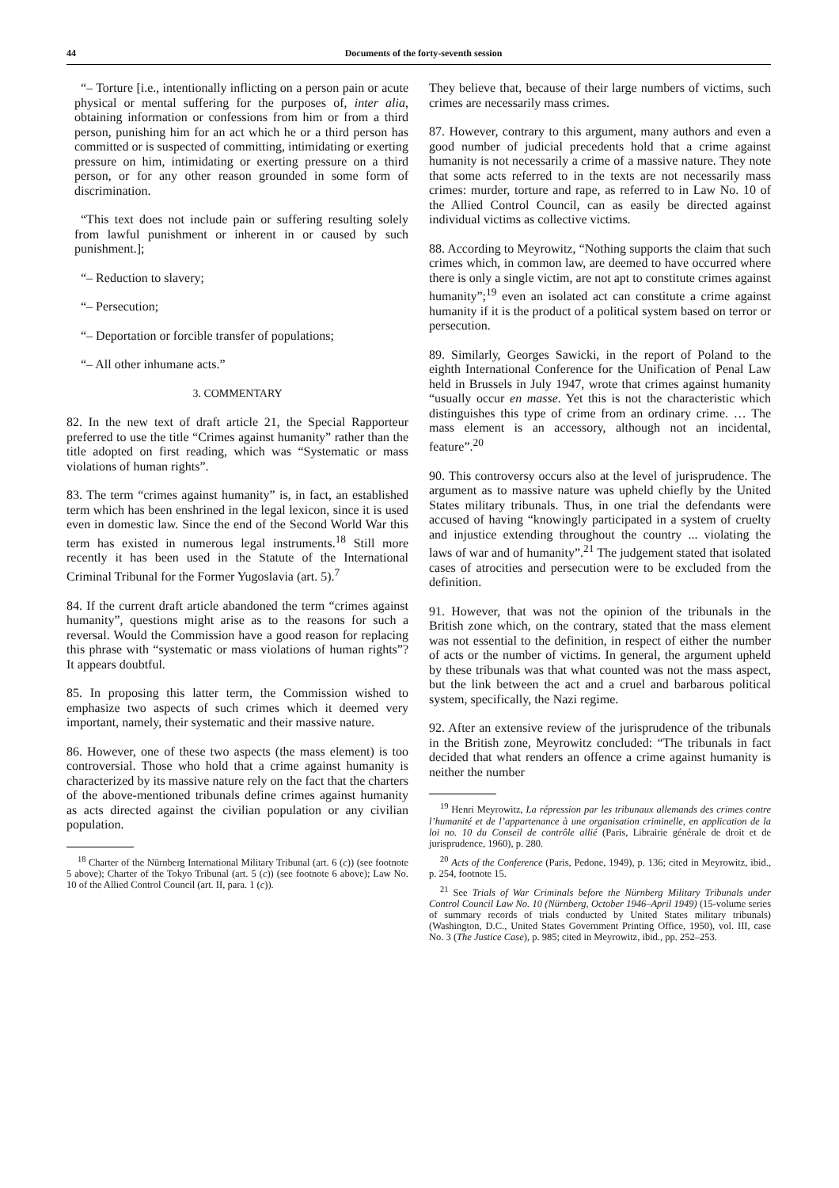44 Documents of the forty-seventh session
“– Torture [i.e., intentionally inflicting on a person pain or acute physical or mental suffering for the purposes of, inter alia, obtaining information or confessions from him or from a third person, punishing him for an act which he or a third person has committed or is suspected of committing, intimidating or exerting pressure on him, intimidating or exerting pressure on a third person, or for any other reason grounded in some form of discrimination.
“This text does not include pain or suffering resulting solely from lawful punishment or inherent in or caused by such punishment.];
“– Reduction to slavery;
“– Persecution;
“– Deportation or forcible transfer of populations;
“– All other inhumane acts.”
3. COMMENTARY
82. In the new text of draft article 21, the Special Rapporteur preferred to use the title “Crimes against humanity” rather than the title adopted on first reading, which was “Systematic or mass violations of human rights”.
83. The term “crimes against humanity” is, in fact, an established term which has been enshrined in the legal lexicon, since it is used even in domestic law. Since the end of the Second World War this term has existed in numerous legal instruments.<sup>18</sup> Still more recently it has been used in the Statute of the International Criminal Tribunal for the Former Yugoslavia (art. 5).<sup>7</sup>
84. If the current draft article abandoned the term “crimes against humanity”, questions might arise as to the reasons for such a reversal. Would the Commission have a good reason for replacing this phrase with “systematic or mass violations of human rights”? It appears doubtful.
85. In proposing this latter term, the Commission wished to emphasize two aspects of such crimes which it deemed very important, namely, their systematic and their massive nature.
86. However, one of these two aspects (the mass element) is too controversial. Those who hold that a crime against humanity is characterized by its massive nature rely on the fact that the charters of the above-mentioned tribunals define crimes against humanity as acts directed against the civilian population or any civilian population.
<sup>18</sup> Charter of the Nürnberg International Military Tribunal (art. 6 (c)) (see footnote 5 above); Charter of the Tokyo Tribunal (art. 5 (c)) (see footnote 6 above); Law No. 10 of the Allied Control Council (art. II, para. 1 (c)).
They believe that, because of their large numbers of victims, such crimes are necessarily mass crimes.
87. However, contrary to this argument, many authors and even a good number of judicial precedents hold that a crime against humanity is not necessarily a crime of a massive nature. They note that some acts referred to in the texts are not necessarily mass crimes: murder, torture and rape, as referred to in Law No. 10 of the Allied Control Council, can as easily be directed against individual victims as collective victims.
88. According to Meyrowitz, “Nothing supports the claim that such crimes which, in common law, are deemed to have occurred where there is only a single victim, are not apt to constitute crimes against humanity”;<sup>19</sup> even an isolated act can constitute a crime against humanity if it is the product of a political system based on terror or persecution.
89. Similarly, Georges Sawicki, in the report of Poland to the eighth International Conference for the Unification of Penal Law held in Brussels in July 1947, wrote that crimes against humanity “usually occur en masse. Yet this is not the characteristic which distinguishes this type of crime from an ordinary crime. … The mass element is an accessory, although not an incidental, feature”.<sup>20</sup>
90. This controversy occurs also at the level of jurisprudence. The argument as to massive nature was upheld chiefly by the United States military tribunals. Thus, in one trial the defendants were accused of having “knowingly participated in a system of cruelty and injustice extending throughout the country ... violating the laws of war and of humanity”.<sup>21</sup> The judgement stated that isolated cases of atrocities and persecution were to be excluded from the definition.
91. However, that was not the opinion of the tribunals in the British zone which, on the contrary, stated that the mass element was not essential to the definition, in respect of either the number of acts or the number of victims. In general, the argument upheld by these tribunals was that what counted was not the mass aspect, but the link between the act and a cruel and barbarous political system, specifically, the Nazi regime.
92. After an extensive review of the jurisprudence of the tribunals in the British zone, Meyrowitz concluded: “The tribunals in fact decided that what renders an offence a crime against humanity is neither the number
<sup>19</sup> Henri Meyrowitz, La répression par les tribunaux allemands des crimes contre l’humanité et de l’appartenance à une organisation criminelle, en application de la loi no. 10 du Conseil de contrôle allié (Paris, Librairie générale de droit et de jurisprudence, 1960), p. 280.
<sup>20</sup> Acts of the Conference (Paris, Pedone, 1949), p. 136; cited in Meyrowitz, ibid., p. 254, footnote 15.
<sup>21</sup> See Trials of War Criminals before the Nürnberg Military Tribunals under Control Council Law No. 10 (Nürnberg, October 1946–April 1949) (15-volume series of summary records of trials conducted by United States military tribunals) (Washington, D.C., United States Government Printing Office, 1950), vol. III, case No. 3 (The Justice Case), p. 985; cited in Meyrowitz, ibid., pp. 252–253.